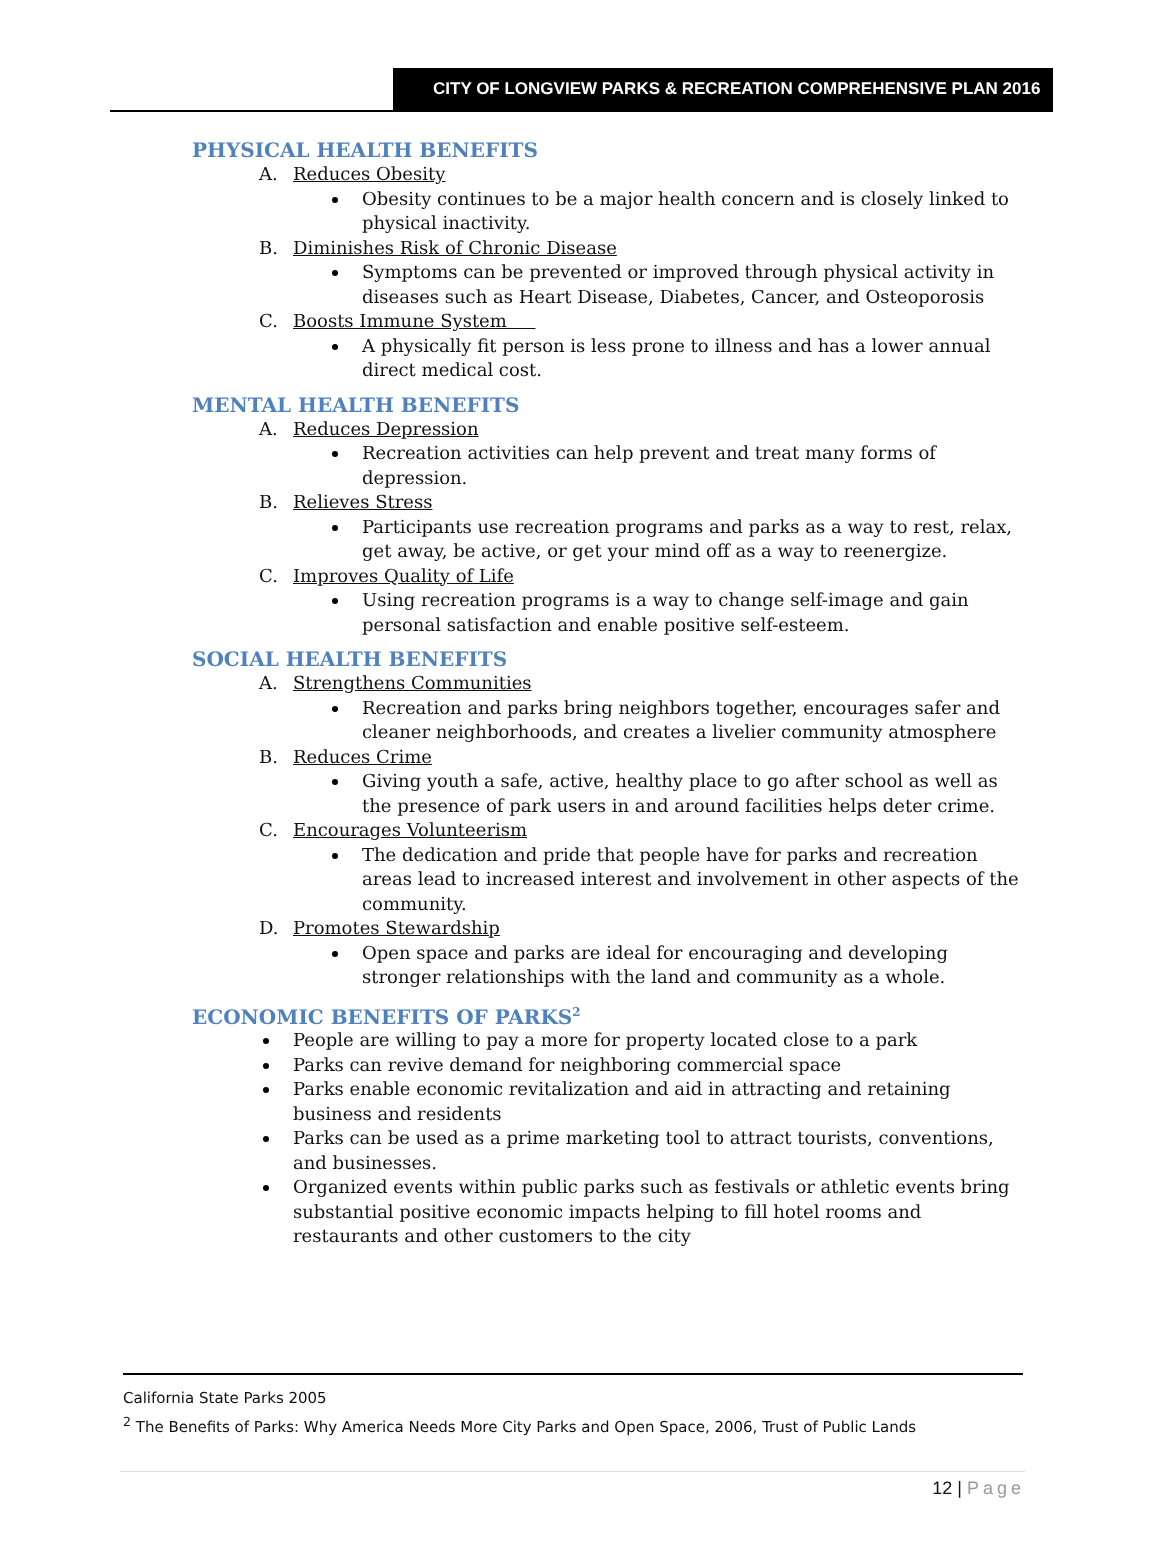CITY OF LONGVIEW PARKS & RECREATION COMPREHENSIVE PLAN 2016
PHYSICAL HEALTH BENEFITS
A. Reduces Obesity
Obesity continues to be a major health concern and is closely linked to physical inactivity.
B. Diminishes Risk of Chronic Disease
Symptoms can be prevented or improved through physical activity in diseases such as Heart Disease, Diabetes, Cancer, and Osteoporosis
C. Boosts Immune System
A physically fit person is less prone to illness and has a lower annual direct medical cost.
MENTAL HEALTH BENEFITS
A. Reduces Depression
Recreation activities can help prevent and treat many forms of depression.
B. Relieves Stress
Participants use recreation programs and parks as a way to rest, relax, get away, be active, or get your mind off as a way to reenergize.
C. Improves Quality of Life
Using recreation programs is a way to change self-image and gain personal satisfaction and enable positive self-esteem.
SOCIAL HEALTH BENEFITS
A. Strengthens Communities
Recreation and parks bring neighbors together, encourages safer and cleaner neighborhoods, and creates a livelier community atmosphere
B. Reduces Crime
Giving youth a safe, active, healthy place to go after school as well as the presence of park users in and around facilities helps deter crime.
C. Encourages Volunteerism
The dedication and pride that people have for parks and recreation areas lead to increased interest and involvement in other aspects of the community.
D. Promotes Stewardship
Open space and parks are ideal for encouraging and developing stronger relationships with the land and community as a whole.
ECONOMIC BENEFITS OF PARKS<sup>2</sup>
People are willing to pay a more for property located close to a park
Parks can revive demand for neighboring commercial space
Parks enable economic revitalization and aid in attracting and retaining business and residents
Parks can be used as a prime marketing tool to attract tourists, conventions, and businesses.
Organized events within public parks such as festivals or athletic events bring substantial positive economic impacts helping to fill hotel rooms and restaurants and other customers to the city
California State Parks 2005
<sup>2</sup> The Benefits of Parks: Why America Needs More City Parks and Open Space, 2006, Trust of Public Lands
12 | Page